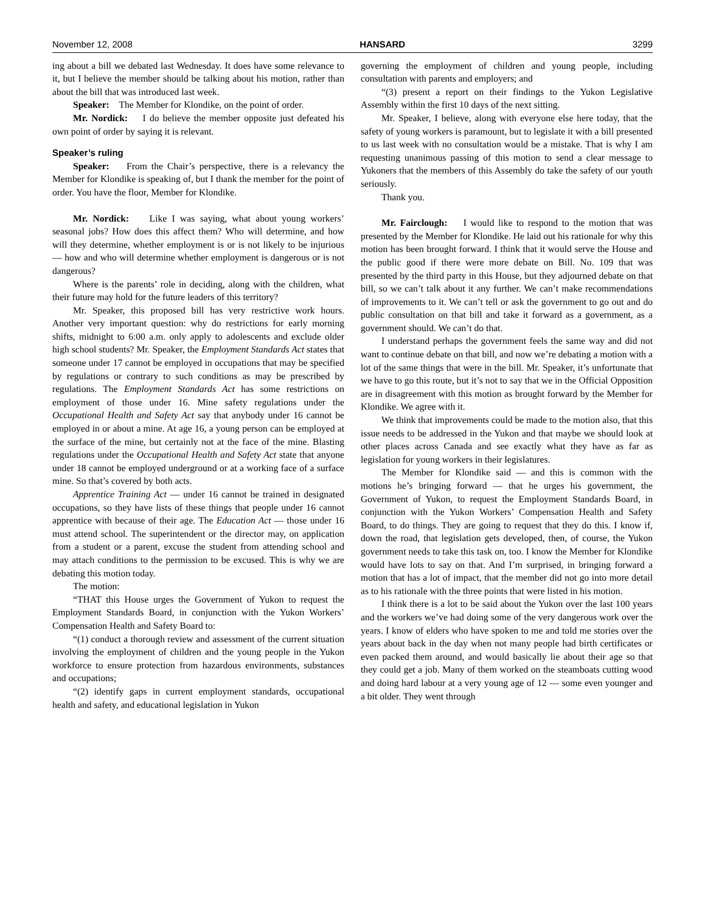November 12, 2008 HANSARD 3299
ing about a bill we debated last Wednesday. It does have some relevance to it, but I believe the member should be talking about his motion, rather than about the bill that was introduced last week.
Speaker: The Member for Klondike, on the point of order.
Mr. Nordick: I do believe the member opposite just defeated his own point of order by saying it is relevant.
Speaker’s ruling
Speaker: From the Chair’s perspective, there is a relevancy the Member for Klondike is speaking of, but I thank the member for the point of order. You have the floor, Member for Klondike.
Mr. Nordick: Like I was saying, what about young workers’ seasonal jobs? How does this affect them? Who will determine, and how will they determine, whether employment is or is not likely to be injurious — how and who will determine whether employment is dangerous or is not dangerous?
Where is the parents’ role in deciding, along with the children, what their future may hold for the future leaders of this territory?
Mr. Speaker, this proposed bill has very restrictive work hours. Another very important question: why do restrictions for early morning shifts, midnight to 6:00 a.m. only apply to adolescents and exclude older high school students? Mr. Speaker, the Employment Standards Act states that someone under 17 cannot be employed in occupations that may be specified by regulations or contrary to such conditions as may be prescribed by regulations. The Employment Standards Act has some restrictions on employment of those under 16. Mine safety regulations under the Occupational Health and Safety Act say that anybody under 16 cannot be employed in or about a mine. At age 16, a young person can be employed at the surface of the mine, but certainly not at the face of the mine. Blasting regulations under the Occupational Health and Safety Act state that anyone under 18 cannot be employed underground or at a working face of a surface mine. So that’s covered by both acts.
Apprentice Training Act — under 16 cannot be trained in designated occupations, so they have lists of these things that people under 16 cannot apprentice with because of their age. The Education Act — those under 16 must attend school. The superintendent or the director may, on application from a student or a parent, excuse the student from attending school and may attach conditions to the permission to be excused. This is why we are debating this motion today.
The motion:
“THAT this House urges the Government of Yukon to request the Employment Standards Board, in conjunction with the Yukon Workers’ Compensation Health and Safety Board to:
“(1) conduct a thorough review and assessment of the current situation involving the employment of children and the young people in the Yukon workforce to ensure protection from hazardous environments, substances and occupations;
“(2) identify gaps in current employment standards, occupational health and safety, and educational legislation in Yukon
governing the employment of children and young people, including consultation with parents and employers; and
“(3) present a report on their findings to the Yukon Legislative Assembly within the first 10 days of the next sitting.
Mr. Speaker, I believe, along with everyone else here today, that the safety of young workers is paramount, but to legislate it with a bill presented to us last week with no consultation would be a mistake. That is why I am requesting unanimous passing of this motion to send a clear message to Yukoners that the members of this Assembly do take the safety of our youth seriously.
Thank you.
Mr. Fairclough: I would like to respond to the motion that was presented by the Member for Klondike. He laid out his rationale for why this motion has been brought forward. I think that it would serve the House and the public good if there were more debate on Bill. No. 109 that was presented by the third party in this House, but they adjourned debate on that bill, so we can’t talk about it any further. We can’t make recommendations of improvements to it. We can’t tell or ask the government to go out and do public consultation on that bill and take it forward as a government, as a government should. We can’t do that.
I understand perhaps the government feels the same way and did not want to continue debate on that bill, and now we’re debating a motion with a lot of the same things that were in the bill. Mr. Speaker, it’s unfortunate that we have to go this route, but it’s not to say that we in the Official Opposition are in disagreement with this motion as brought forward by the Member for Klondike. We agree with it.
We think that improvements could be made to the motion also, that this issue needs to be addressed in the Yukon and that maybe we should look at other places across Canada and see exactly what they have as far as legislation for young workers in their legislatures.
The Member for Klondike said — and this is common with the motions he’s bringing forward — that he urges his government, the Government of Yukon, to request the Employment Standards Board, in conjunction with the Yukon Workers’ Compensation Health and Safety Board, to do things. They are going to request that they do this. I know if, down the road, that legislation gets developed, then, of course, the Yukon government needs to take this task on, too. I know the Member for Klondike would have lots to say on that. And I’m surprised, in bringing forward a motion that has a lot of impact, that the member did not go into more detail as to his rationale with the three points that were listed in his motion.
I think there is a lot to be said about the Yukon over the last 100 years and the workers we’ve had doing some of the very dangerous work over the years. I know of elders who have spoken to me and told me stories over the years about back in the day when not many people had birth certificates or even packed them around, and would basically lie about their age so that they could get a job. Many of them worked on the steamboats cutting wood and doing hard labour at a very young age of 12 — some even younger and a bit older. They went through